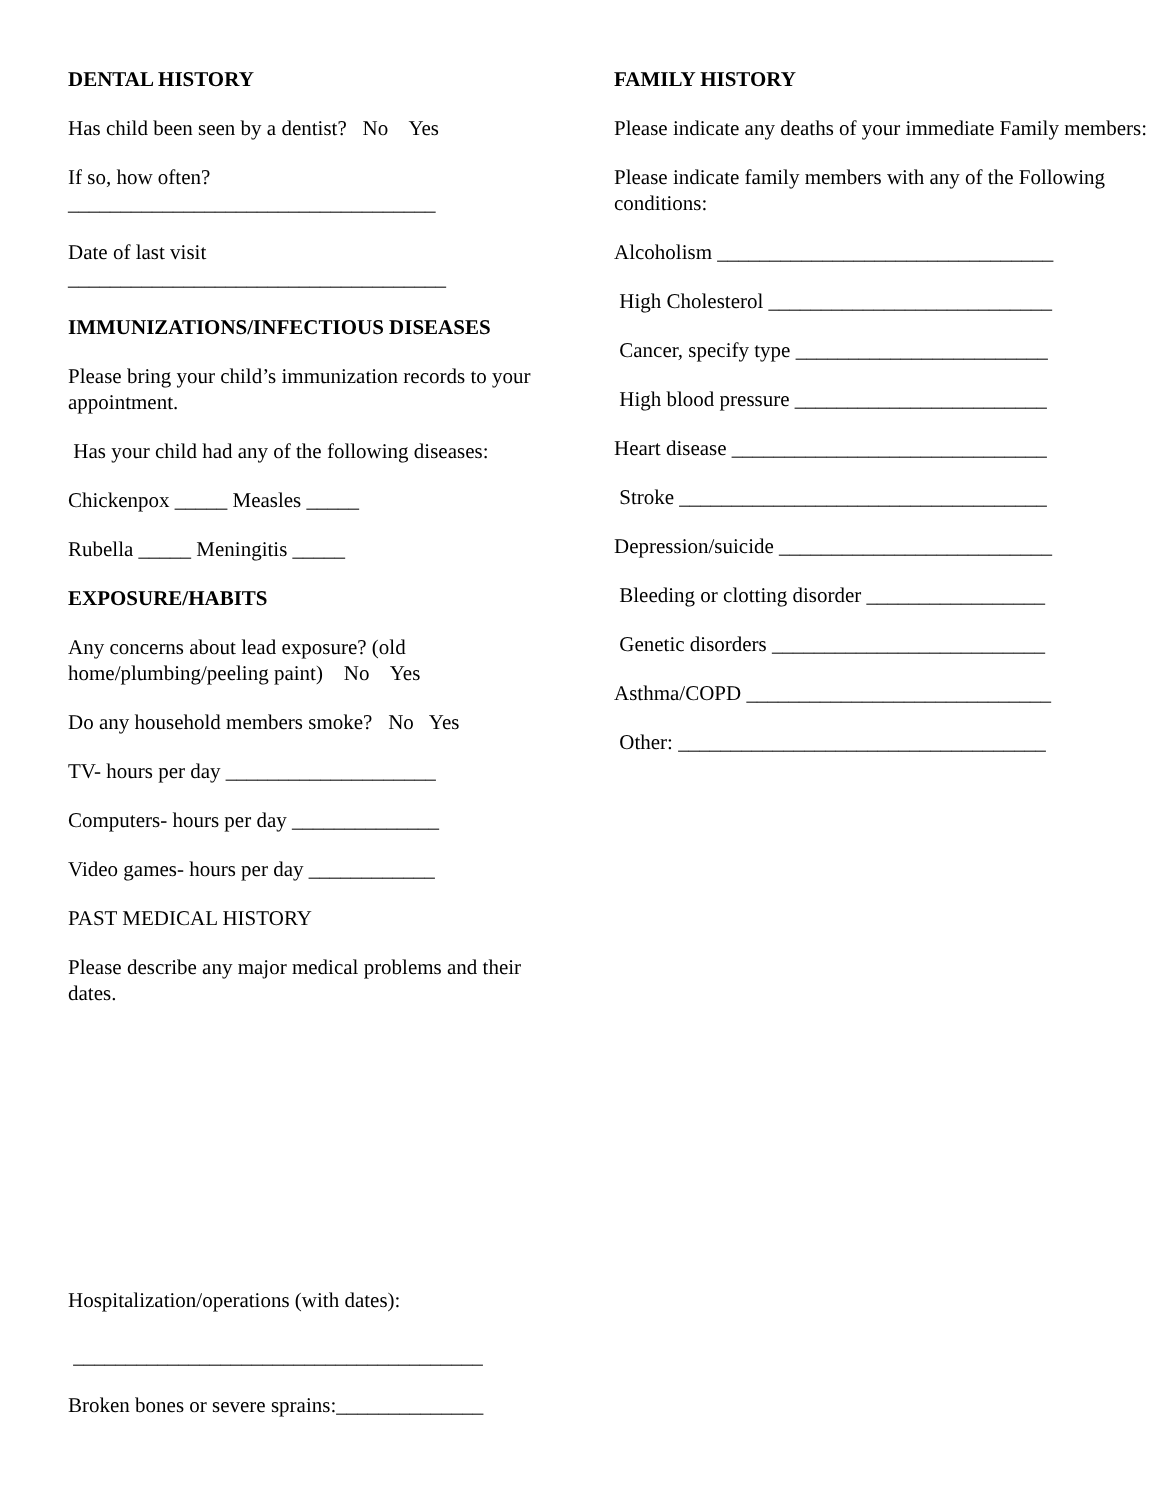DENTAL HISTORY
Has child been seen by a dentist? No Yes
If so, how often?
___________________________________
Date of last visit
____________________________________
IMMUNIZATIONS/INFECTIOUS DISEASES
Please bring your child’s immunization records to your appointment.
Has your child had any of the following diseases:
Chickenpox _____ Measles _____
Rubella _____ Meningitis _____
EXPOSURE/HABITS
Any concerns about lead exposure? (old home/plumbing/peeling paint) No Yes
Do any household members smoke? No Yes
TV- hours per day ____________________
Computers- hours per day ______________
Video games- hours per day ____________
PAST MEDICAL HISTORY
Please describe any major medical problems and their dates.
Hospitalization/operations (with dates):
_______________________________________
Broken bones or severe sprains:______________
FAMILY HISTORY
Please indicate any deaths of your immediate Family members:
Please indicate family members with any of the Following conditions:
Alcoholism ________________________________
High Cholesterol ___________________________
Cancer, specify type ________________________
High blood pressure ________________________
Heart disease ______________________________
Stroke ___________________________________
Depression/suicide __________________________
Bleeding or clotting disorder _________________
Genetic disorders __________________________
Asthma/COPD _____________________________
Other: ___________________________________